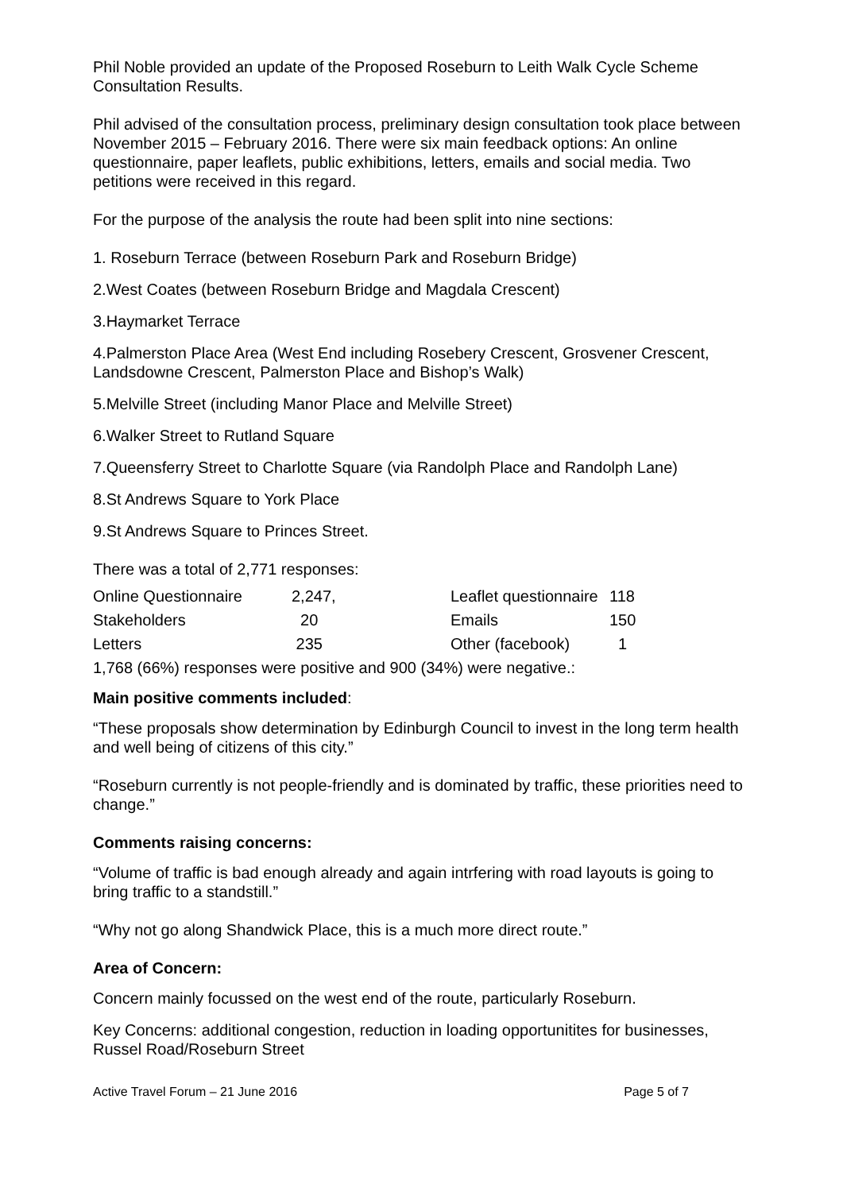Phil Noble provided an update of the Proposed Roseburn to Leith Walk Cycle Scheme Consultation Results.
Phil advised of the consultation process, preliminary design consultation took place between November 2015 – February 2016. There were six main feedback options: An online questionnaire, paper leaflets, public exhibitions, letters, emails and social media. Two petitions were received in this regard.
For the purpose of the analysis the route had been split into nine sections:
1. Roseburn Terrace (between Roseburn Park and Roseburn Bridge)
2.West Coates (between Roseburn Bridge and Magdala Crescent)
3.Haymarket Terrace
4.Palmerston Place Area (West End including Rosebery Crescent, Grosvener Crescent, Landsdowne Crescent, Palmerston Place and Bishop’s Walk)
5.Melville Street (including Manor Place and Melville Street)
6.Walker Street to Rutland Square
7.Queensferry Street to Charlotte Square (via Randolph Place and Randolph Lane)
8.St Andrews Square to York Place
9.St Andrews Square to Princes Street.
There was a total of 2,771 responses:
| Online Questionnaire | 2,247, | Leaflet questionnaire | 118 |
| Stakeholders | 20 | Emails | 150 |
| Letters | 235 | Other (facebook) | 1 |
1,768 (66%) responses were positive and 900 (34%) were negative.:
Main positive comments included:
“These proposals show determination by Edinburgh Council to invest in the long term health and well being of citizens of this city.”
“Roseburn currently is not people-friendly and is dominated by traffic, these priorities need to change.”
Comments raising concerns:
“Volume of traffic is bad enough already and again intrfering with road layouts is going to bring traffic to a standstill.”
“Why not go along Shandwick Place, this is a much more direct route.”
Area of Concern:
Concern mainly focussed on the west end of the route, particularly Roseburn.
Key Concerns: additional congestion, reduction in loading opportunitites for businesses, Russel Road/Roseburn Street
Active Travel Forum – 21 June 2016 Page 5 of 7